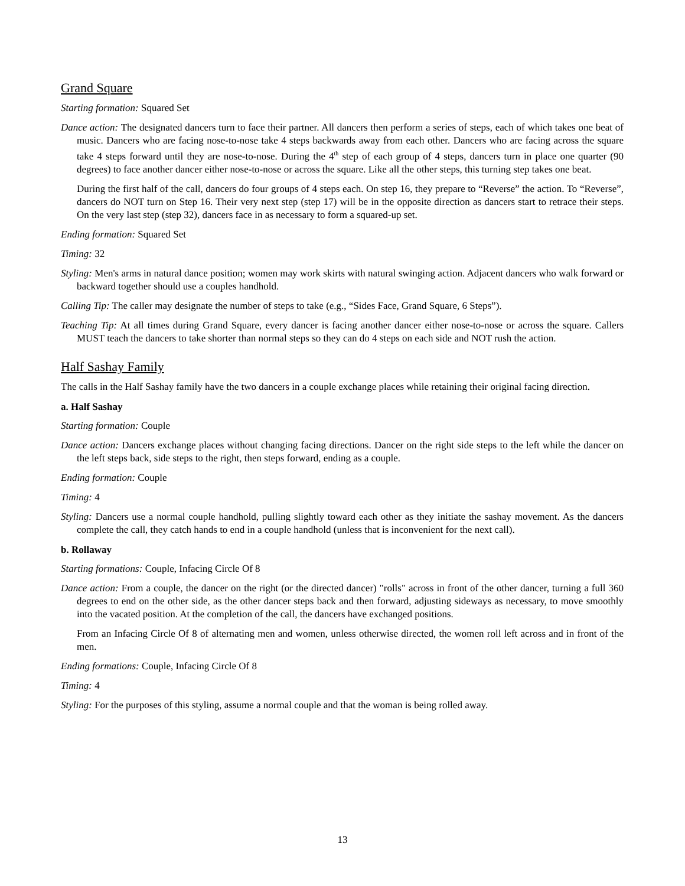Grand Square
Starting formation: Squared Set
Dance action: The designated dancers turn to face their partner. All dancers then perform a series of steps, each of which takes one beat of music. Dancers who are facing nose-to-nose take 4 steps backwards away from each other. Dancers who are facing across the square take 4 steps forward until they are nose-to-nose. During the 4<sup>th</sup> step of each group of 4 steps, dancers turn in place one quarter (90 degrees) to face another dancer either nose-to-nose or across the square. Like all the other steps, this turning step takes one beat.
During the first half of the call, dancers do four groups of 4 steps each. On step 16, they prepare to “Reverse” the action. To “Reverse”, dancers do NOT turn on Step 16. Their very next step (step 17) will be in the opposite direction as dancers start to retrace their steps. On the very last step (step 32), dancers face in as necessary to form a squared-up set.
Ending formation: Squared Set
Timing: 32
Styling: Men's arms in natural dance position; women may work skirts with natural swinging action. Adjacent dancers who walk forward or backward together should use a couples handhold.
Calling Tip: The caller may designate the number of steps to take (e.g., “Sides Face, Grand Square, 6 Steps”).
Teaching Tip: At all times during Grand Square, every dancer is facing another dancer either nose-to-nose or across the square. Callers MUST teach the dancers to take shorter than normal steps so they can do 4 steps on each side and NOT rush the action.
Half Sashay Family
The calls in the Half Sashay family have the two dancers in a couple exchange places while retaining their original facing direction.
a. Half Sashay
Starting formation: Couple
Dance action: Dancers exchange places without changing facing directions. Dancer on the right side steps to the left while the dancer on the left steps back, side steps to the right, then steps forward, ending as a couple.
Ending formation: Couple
Timing: 4
Styling: Dancers use a normal couple handhold, pulling slightly toward each other as they initiate the sashay movement. As the dancers complete the call, they catch hands to end in a couple handhold (unless that is inconvenient for the next call).
b. Rollaway
Starting formations: Couple, Infacing Circle Of 8
Dance action: From a couple, the dancer on the right (or the directed dancer) "rolls" across in front of the other dancer, turning a full 360 degrees to end on the other side, as the other dancer steps back and then forward, adjusting sideways as necessary, to move smoothly into the vacated position. At the completion of the call, the dancers have exchanged positions.
From an Infacing Circle Of 8 of alternating men and women, unless otherwise directed, the women roll left across and in front of the men.
Ending formations: Couple, Infacing Circle Of 8
Timing: 4
Styling: For the purposes of this styling, assume a normal couple and that the woman is being rolled away.
13